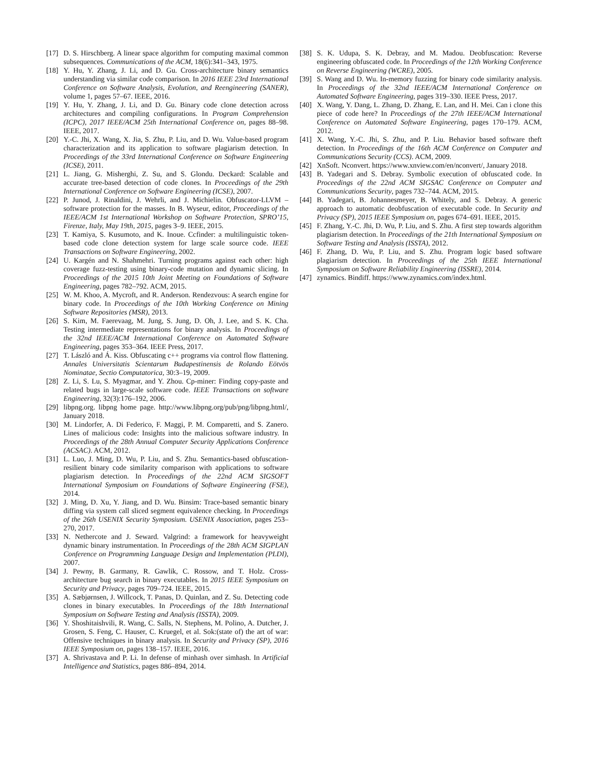[17] D. S. Hirschberg. A linear space algorithm for computing maximal common subsequences. Communications of the ACM, 18(6):341–343, 1975.
[18] Y. Hu, Y. Zhang, J. Li, and D. Gu. Cross-architecture binary semantics understanding via similar code comparison. In 2016 IEEE 23rd International Conference on Software Analysis, Evolution, and Reengineering (SANER), volume 1, pages 57–67. IEEE, 2016.
[19] Y. Hu, Y. Zhang, J. Li, and D. Gu. Binary code clone detection across architectures and compiling configurations. In Program Comprehension (ICPC), 2017 IEEE/ACM 25th International Conference on, pages 88–98. IEEE, 2017.
[20] Y.-C. Jhi, X. Wang, X. Jia, S. Zhu, P. Liu, and D. Wu. Value-based program characterization and its application to software plagiarism detection. In Proceedings of the 33rd International Conference on Software Engineering (ICSE), 2011.
[21] L. Jiang, G. Misherghi, Z. Su, and S. Glondu. Deckard: Scalable and accurate tree-based detection of code clones. In Proceedings of the 29th International Conference on Software Engineering (ICSE), 2007.
[22] P. Junod, J. Rinaldini, J. Wehrli, and J. Michielin. Obfuscator-LLVM – software protection for the masses. In B. Wyseur, editor, Proceedings of the IEEE/ACM 1st International Workshop on Software Protection, SPRO’15, Firenze, Italy, May 19th, 2015, pages 3–9. IEEE, 2015.
[23] T. Kamiya, S. Kusumoto, and K. Inoue. Ccfinder: a multilinguistic token-based code clone detection system for large scale source code. IEEE Transactions on Software Engineering, 2002.
[24] U. Kargén and N. Shahmehri. Turning programs against each other: high coverage fuzz-testing using binary-code mutation and dynamic slicing. In Proceedings of the 2015 10th Joint Meeting on Foundations of Software Engineering, pages 782–792. ACM, 2015.
[25] W. M. Khoo, A. Mycroft, and R. Anderson. Rendezvous: A search engine for binary code. In Proceedings of the 10th Working Conference on Mining Software Repositories (MSR), 2013.
[26] S. Kim, M. Faerevaag, M. Jung, S. Jung, D. Oh, J. Lee, and S. K. Cha. Testing intermediate representations for binary analysis. In Proceedings of the 32nd IEEE/ACM International Conference on Automated Software Engineering, pages 353–364. IEEE Press, 2017.
[27] T. László and Á. Kiss. Obfuscating c++ programs via control flow flattening. Annales Universitatis Scientarum Budapestinensis de Rolando Eötvös Nominatae, Sectio Computatorica, 30:3–19, 2009.
[28] Z. Li, S. Lu, S. Myagmar, and Y. Zhou. Cp-miner: Finding copy-paste and related bugs in large-scale software code. IEEE Transactions on software Engineering, 32(3):176–192, 2006.
[29] libpng.org. libpng home page. http://www.libpng.org/pub/png/libpng.html/, January 2018.
[30] M. Lindorfer, A. Di Federico, F. Maggi, P. M. Comparetti, and S. Zanero. Lines of malicious code: Insights into the malicious software industry. In Proceedings of the 28th Annual Computer Security Applications Conference (ACSAC). ACM, 2012.
[31] L. Luo, J. Ming, D. Wu, P. Liu, and S. Zhu. Semantics-based obfuscation-resilient binary code similarity comparison with applications to software plagiarism detection. In Proceedings of the 22nd ACM SIGSOFT International Symposium on Foundations of Software Engineering (FSE), 2014.
[32] J. Ming, D. Xu, Y. Jiang, and D. Wu. Binsim: Trace-based semantic binary diffing via system call sliced segment equivalence checking. In Proceedings of the 26th USENIX Security Symposium. USENIX Association, pages 253–270, 2017.
[33] N. Nethercote and J. Seward. Valgrind: a framework for heavyweight dynamic binary instrumentation. In Proceedings of the 28th ACM SIGPLAN Conference on Programming Language Design and Implementation (PLDI), 2007.
[34] J. Pewny, B. Garmany, R. Gawlik, C. Rossow, and T. Holz. Cross-architecture bug search in binary executables. In 2015 IEEE Symposium on Security and Privacy, pages 709–724. IEEE, 2015.
[35] A. Sæbjørnsen, J. Willcock, T. Panas, D. Quinlan, and Z. Su. Detecting code clones in binary executables. In Proceedings of the 18th International Symposium on Software Testing and Analysis (ISSTA), 2009.
[36] Y. Shoshitaishvili, R. Wang, C. Salls, N. Stephens, M. Polino, A. Dutcher, J. Grosen, S. Feng, C. Hauser, C. Kruegel, et al. Sok:(state of) the art of war: Offensive techniques in binary analysis. In Security and Privacy (SP), 2016 IEEE Symposium on, pages 138–157. IEEE, 2016.
[37] A. Shrivastava and P. Li. In defense of minhash over simhash. In Artificial Intelligence and Statistics, pages 886–894, 2014.
[38] S. K. Udupa, S. K. Debray, and M. Madou. Deobfuscation: Reverse engineering obfuscated code. In Proceedings of the 12th Working Conference on Reverse Engineering (WCRE), 2005.
[39] S. Wang and D. Wu. In-memory fuzzing for binary code similarity analysis. In Proceedings of the 32nd IEEE/ACM International Conference on Automated Software Engineering, pages 319–330. IEEE Press, 2017.
[40] X. Wang, Y. Dang, L. Zhang, D. Zhang, E. Lan, and H. Mei. Can i clone this piece of code here? In Proceedings of the 27th IEEE/ACM International Conference on Automated Software Engineering, pages 170–179. ACM, 2012.
[41] X. Wang, Y.-C. Jhi, S. Zhu, and P. Liu. Behavior based software theft detection. In Proceedings of the 16th ACM Conference on Computer and Communications Security (CCS). ACM, 2009.
[42] XnSoft. Nconvert. https://www.xnview.com/en/nconvert/, January 2018.
[43] B. Yadegari and S. Debray. Symbolic execution of obfuscated code. In Proceedings of the 22nd ACM SIGSAC Conference on Computer and Communications Security, pages 732–744. ACM, 2015.
[44] B. Yadegari, B. Johannesmeyer, B. Whitely, and S. Debray. A generic approach to automatic deobfuscation of executable code. In Security and Privacy (SP), 2015 IEEE Symposium on, pages 674–691. IEEE, 2015.
[45] F. Zhang, Y.-C. Jhi, D. Wu, P. Liu, and S. Zhu. A first step towards algorithm plagiarism detection. In Proceedings of the 21th International Symposium on Software Testing and Analysis (ISSTA), 2012.
[46] F. Zhang, D. Wu, P. Liu, and S. Zhu. Program logic based software plagiarism detection. In Proceedings of the 25th IEEE International Symposium on Software Reliability Engineering (ISSRE), 2014.
[47] zynamics. Bindiff. https://www.zynamics.com/index.html.